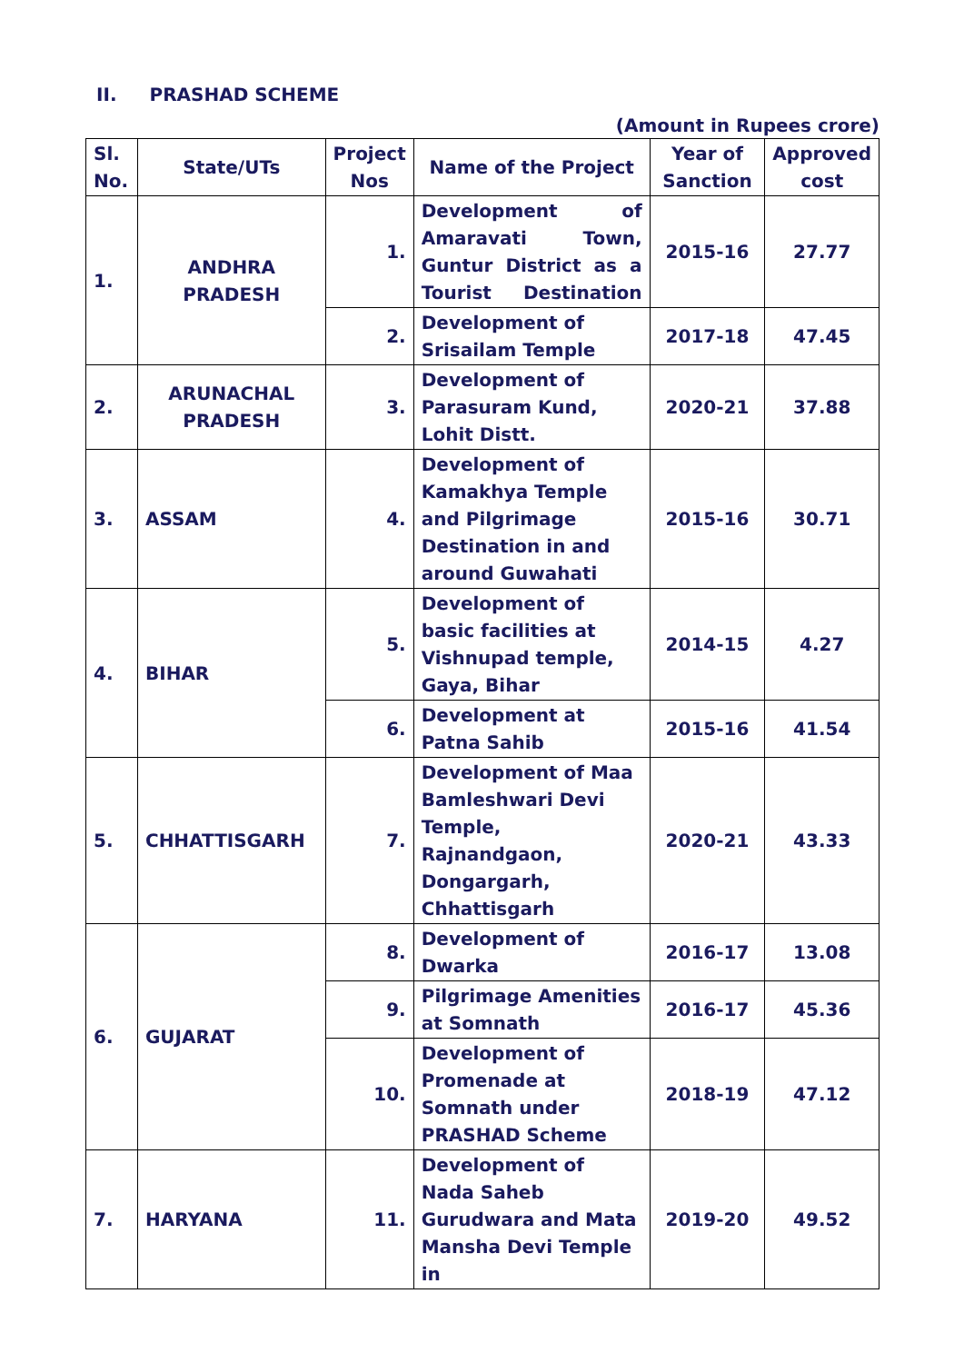II. PRASHAD SCHEME
(Amount in Rupees crore)
| Sl. No. | State/UTs | Project Nos | Name of the Project | Year of Sanction | Approved cost |
| --- | --- | --- | --- | --- | --- |
| 1. | ANDHRA PRADESH | 1. | Development of Amaravati Town, Guntur District as a Tourist Destination | 2015-16 | 27.77 |
| | | 2. | Development of Srisailam Temple | 2017-18 | 47.45 |
| 2. | ARUNACHAL PRADESH | 3. | Development of Parasuram Kund, Lohit Distt. | 2020-21 | 37.88 |
| 3. | ASSAM | 4. | Development of Kamakhya Temple and Pilgrimage Destination in and around Guwahati | 2015-16 | 30.71 |
| 4. | BIHAR | 5. | Development of basic facilities at Vishnupad temple, Gaya, Bihar | 2014-15 | 4.27 |
| | | 6. | Development at Patna Sahib | 2015-16 | 41.54 |
| 5. | CHHATTISGARH | 7. | Development of Maa Bamleshwari Devi Temple, Rajnandgaon, Dongargarh, Chhattisgarh | 2020-21 | 43.33 |
| 6. | GUJARAT | 8. | Development of Dwarka | 2016-17 | 13.08 |
| | | 9. | Pilgrimage Amenities at Somnath | 2016-17 | 45.36 |
| | | 10. | Development of Promenade at Somnath under PRASHAD Scheme | 2018-19 | 47.12 |
| 7. | HARYANA | 11. | Development of Nada Saheb Gurudwara and Mata Mansha Devi Temple in | 2019-20 | 49.52 |